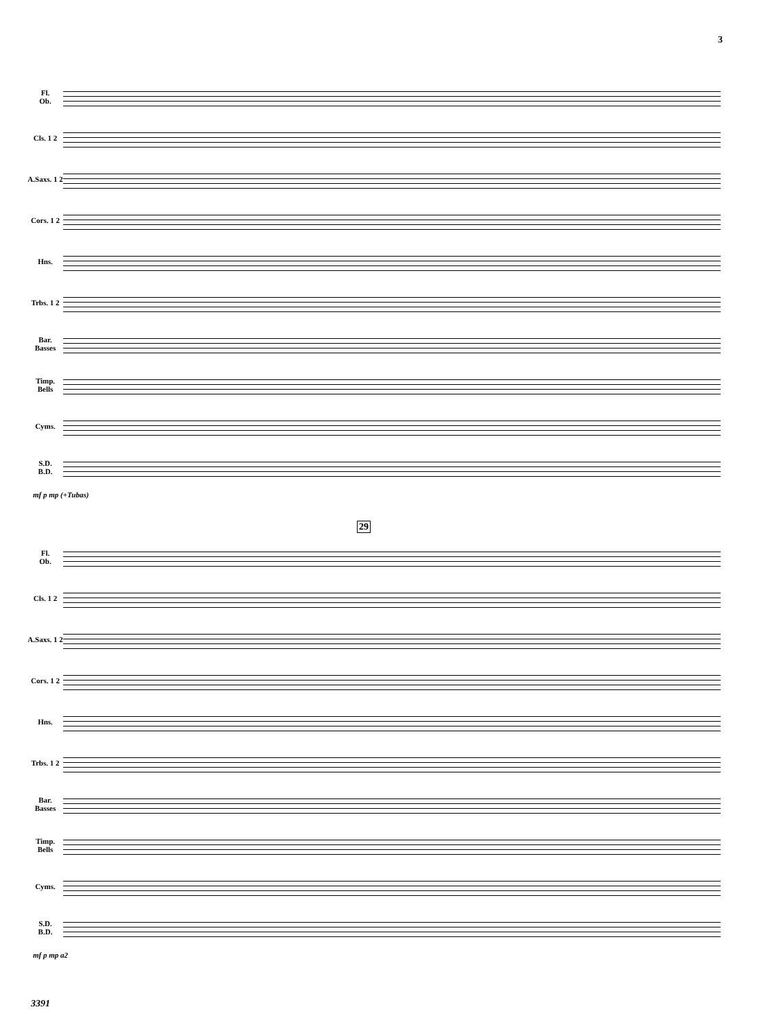3
Fl.
Ob.
Cls. 1 2
A.Saxs. 1 2
Cors. 1 2
Hns.
Trbs. 1 2
Bar.
Basses
Timp.
Bells
Cyms.
S.D.
B.D.
mf p mp (+Tubas)
29
Fl.
Ob.
Cls. 1 2
A.Saxs. 1 2
Cors. 1 2
Hns.
Trbs. 1 2
Bar.
Basses
Timp.
Bells
Cyms.
S.D.
B.D.
mf p mp a2
3391